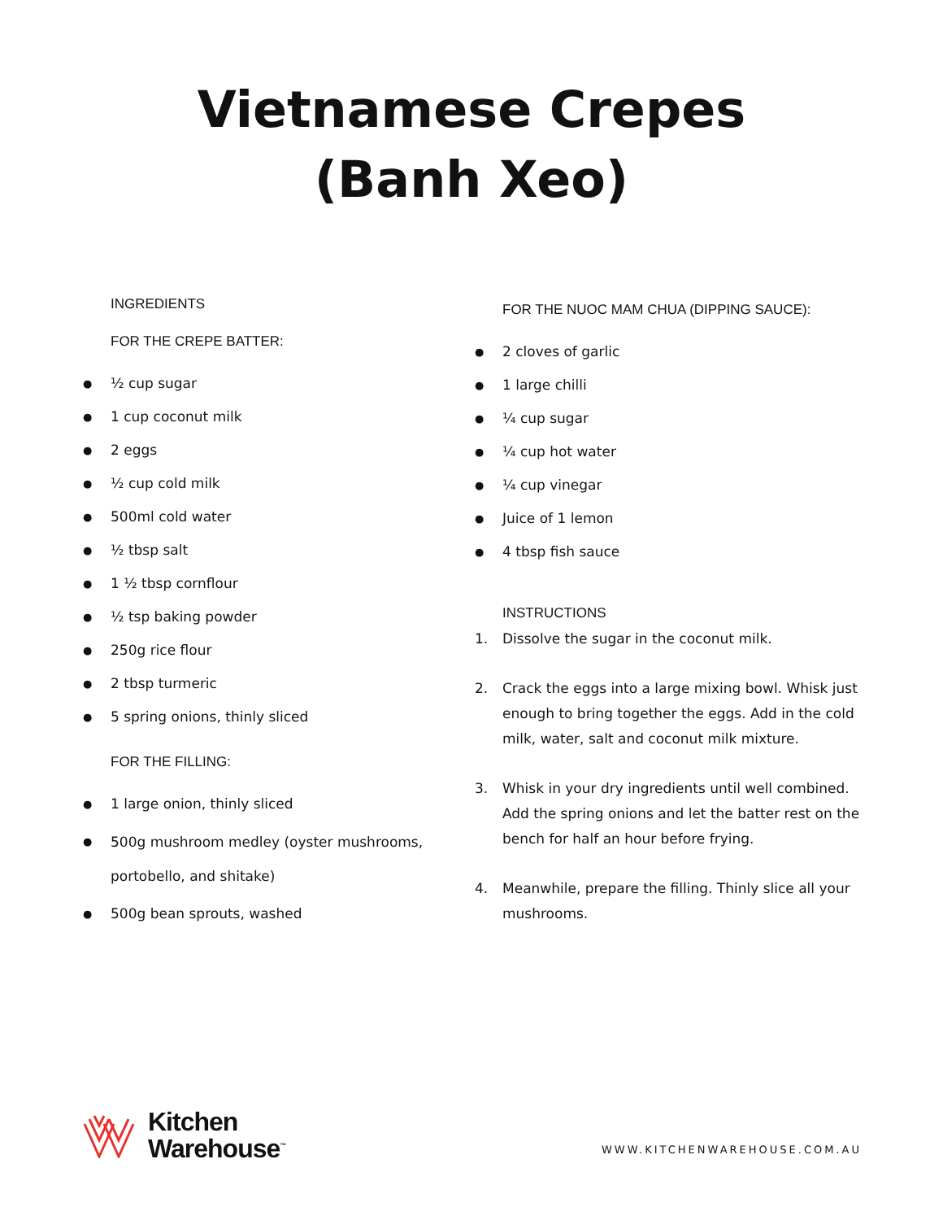Vietnamese Crepes
(Banh Xeo)
INGREDIENTS
FOR THE CREPE BATTER:
½ cup sugar
1 cup coconut milk
2 eggs
½ cup cold milk
500ml cold water
½ tbsp salt
1 ½ tbsp cornflour
½ tsp baking powder
250g rice flour
2 tbsp turmeric
5 spring onions, thinly sliced
FOR THE FILLING:
1 large onion, thinly sliced
500g mushroom medley (oyster mushrooms, portobello, and shitake)
500g bean sprouts, washed
FOR THE NUOC MAM CHUA (DIPPING SAUCE):
2 cloves of garlic
1 large chilli
¼ cup sugar
¼ cup hot water
¼ cup vinegar
Juice of 1 lemon
4 tbsp fish sauce
INSTRUCTIONS
1. Dissolve the sugar in the coconut milk.
2. Crack the eggs into a large mixing bowl. Whisk just enough to bring together the eggs. Add in the cold milk, water, salt and coconut milk mixture.
3. Whisk in your dry ingredients until well combined. Add the spring onions and let the batter rest on the bench for half an hour before frying.
4. Meanwhile, prepare the filling. Thinly slice all your mushrooms.
Kitchen
Warehouse<sup>™</sup>
WWW.KITCHENWAREHOUSE.COM.AU